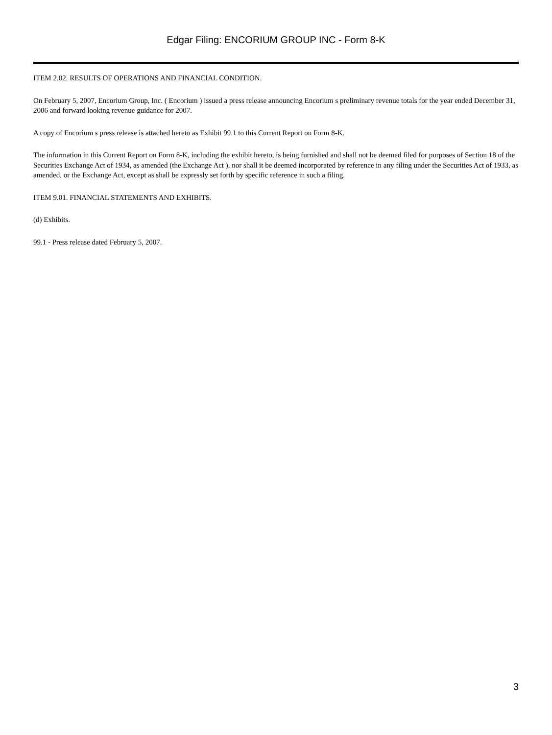Edgar Filing: ENCORIUM GROUP INC - Form 8-K
ITEM 2.02. RESULTS OF OPERATIONS AND FINANCIAL CONDITION.
On February 5, 2007, Encorium Group, Inc. ( Encorium ) issued a press release announcing Encorium s preliminary revenue totals for the year ended December 31, 2006 and forward looking revenue guidance for 2007.
A copy of Encorium s press release is attached hereto as Exhibit 99.1 to this Current Report on Form 8-K.
The information in this Current Report on Form 8-K, including the exhibit hereto, is being furnished and shall not be deemed filed for purposes of Section 18 of the Securities Exchange Act of 1934, as amended (the Exchange Act ), nor shall it be deemed incorporated by reference in any filing under the Securities Act of 1933, as amended, or the Exchange Act, except as shall be expressly set forth by specific reference in such a filing.
ITEM 9.01. FINANCIAL STATEMENTS AND EXHIBITS.
(d) Exhibits.
99.1 - Press release dated February 5, 2007.
3